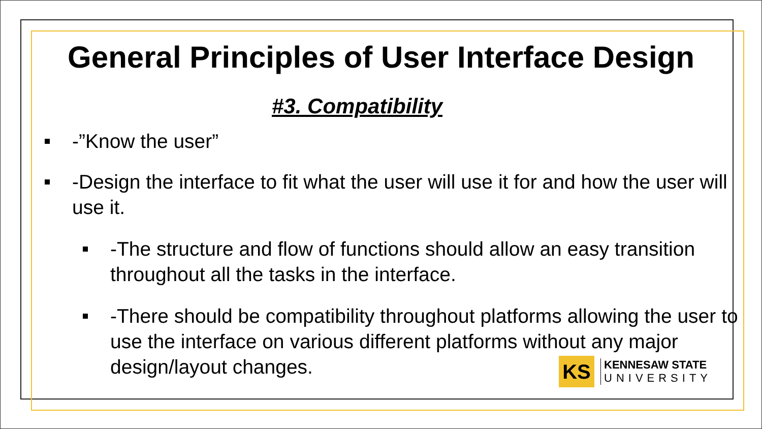General Principles of User Interface Design
#3. Compatibility
-”Know the user”
-Design the interface to fit what the user will use it for and how the user will use it.
-The structure and flow of functions should allow an easy transition throughout all the tasks in the interface.
-There should be compatibility throughout platforms allowing the user to use the interface on various different platforms without any major design/layout changes.
KS
KENNESAW STATE
UNIVERSITY